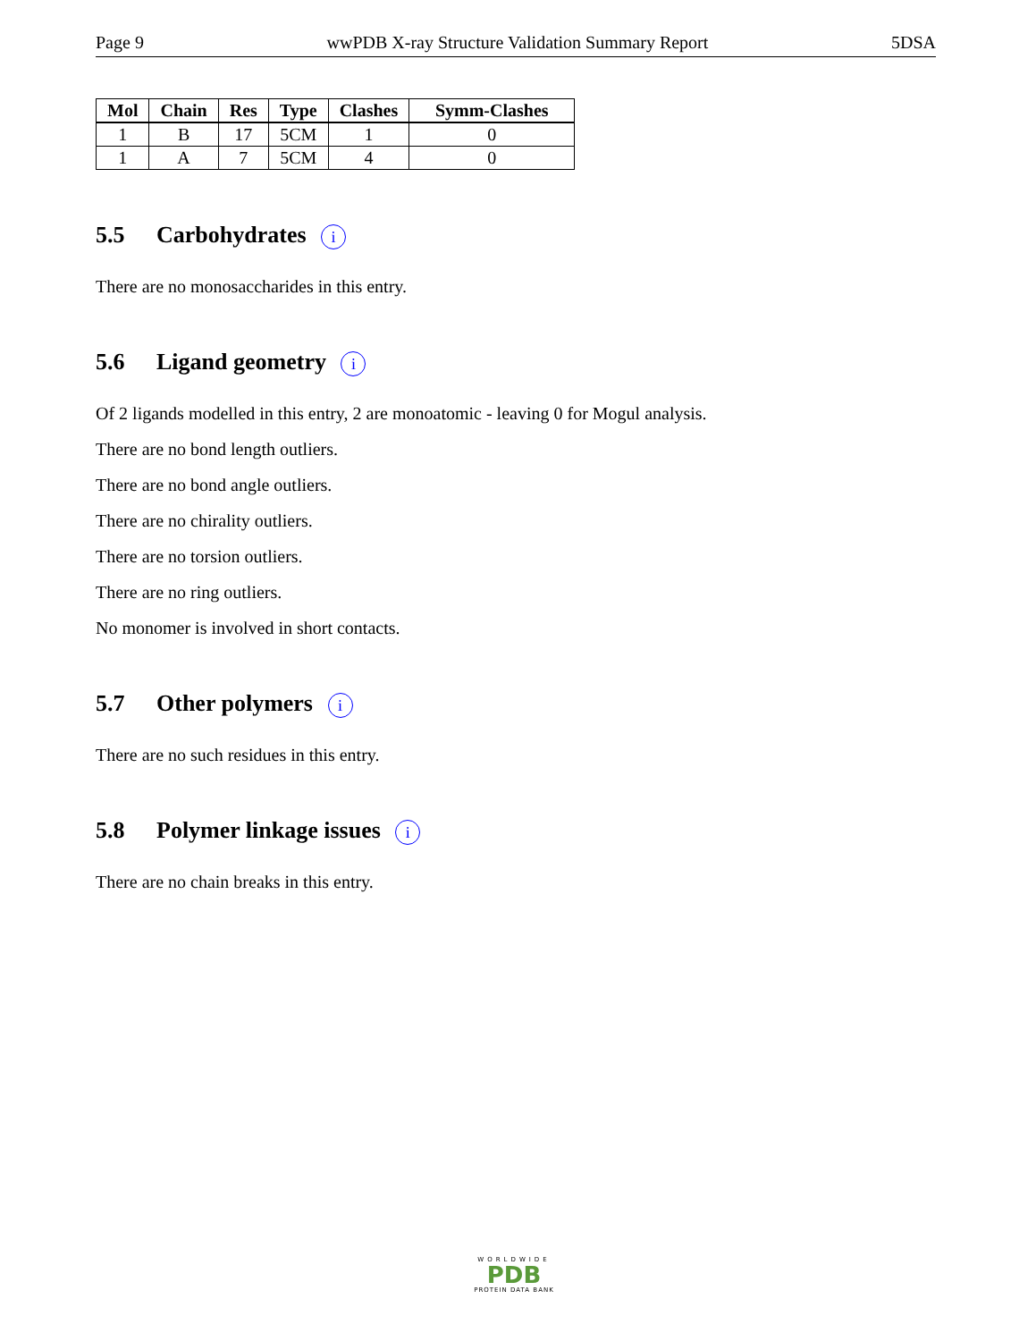Page 9 wwPDB X-ray Structure Validation Summary Report 5DSA
| Mol | Chain | Res | Type | Clashes | Symm-Clashes |
| --- | --- | --- | --- | --- | --- |
| 1 | B | 17 | 5CM | 1 | 0 |
| 1 | A | 7 | 5CM | 4 | 0 |
5.5 Carbohydrates i
There are no monosaccharides in this entry.
5.6 Ligand geometry i
Of 2 ligands modelled in this entry, 2 are monoatomic - leaving 0 for Mogul analysis.
There are no bond length outliers.
There are no bond angle outliers.
There are no chirality outliers.
There are no torsion outliers.
There are no ring outliers.
No monomer is involved in short contacts.
5.7 Other polymers i
There are no such residues in this entry.
5.8 Polymer linkage issues i
There are no chain breaks in this entry.
WORLDWIDE
PDB
PROTEIN DATA BANK